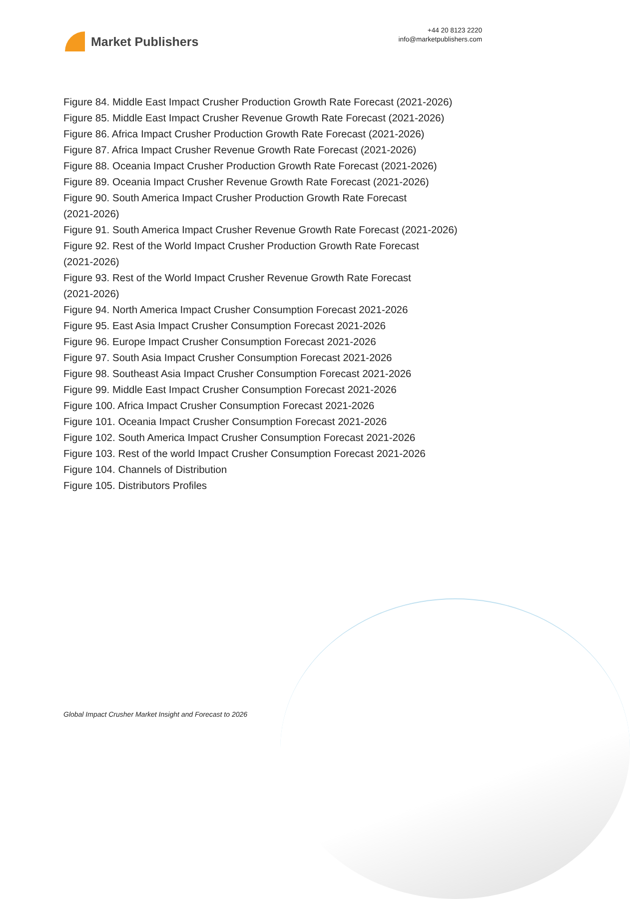Market Publishers
+44 20 8123 2220
info@marketpublishers.com
Figure 84. Middle East Impact Crusher Production Growth Rate Forecast (2021-2026)
Figure 85. Middle East Impact Crusher Revenue Growth Rate Forecast (2021-2026)
Figure 86. Africa Impact Crusher Production Growth Rate Forecast (2021-2026)
Figure 87. Africa Impact Crusher Revenue Growth Rate Forecast (2021-2026)
Figure 88. Oceania Impact Crusher Production Growth Rate Forecast (2021-2026)
Figure 89. Oceania Impact Crusher Revenue Growth Rate Forecast (2021-2026)
Figure 90. South America Impact Crusher Production Growth Rate Forecast
(2021-2026)
Figure 91. South America Impact Crusher Revenue Growth Rate Forecast (2021-2026)
Figure 92. Rest of the World Impact Crusher Production Growth Rate Forecast
(2021-2026)
Figure 93. Rest of the World Impact Crusher Revenue Growth Rate Forecast
(2021-2026)
Figure 94. North America Impact Crusher Consumption Forecast 2021-2026
Figure 95. East Asia Impact Crusher Consumption Forecast 2021-2026
Figure 96. Europe Impact Crusher Consumption Forecast 2021-2026
Figure 97. South Asia Impact Crusher Consumption Forecast 2021-2026
Figure 98. Southeast Asia Impact Crusher Consumption Forecast 2021-2026
Figure 99. Middle East Impact Crusher Consumption Forecast 2021-2026
Figure 100. Africa Impact Crusher Consumption Forecast 2021-2026
Figure 101. Oceania Impact Crusher Consumption Forecast 2021-2026
Figure 102. South America Impact Crusher Consumption Forecast 2021-2026
Figure 103. Rest of the world Impact Crusher Consumption Forecast 2021-2026
Figure 104. Channels of Distribution
Figure 105. Distributors Profiles
Global Impact Crusher Market Insight and Forecast to 2026